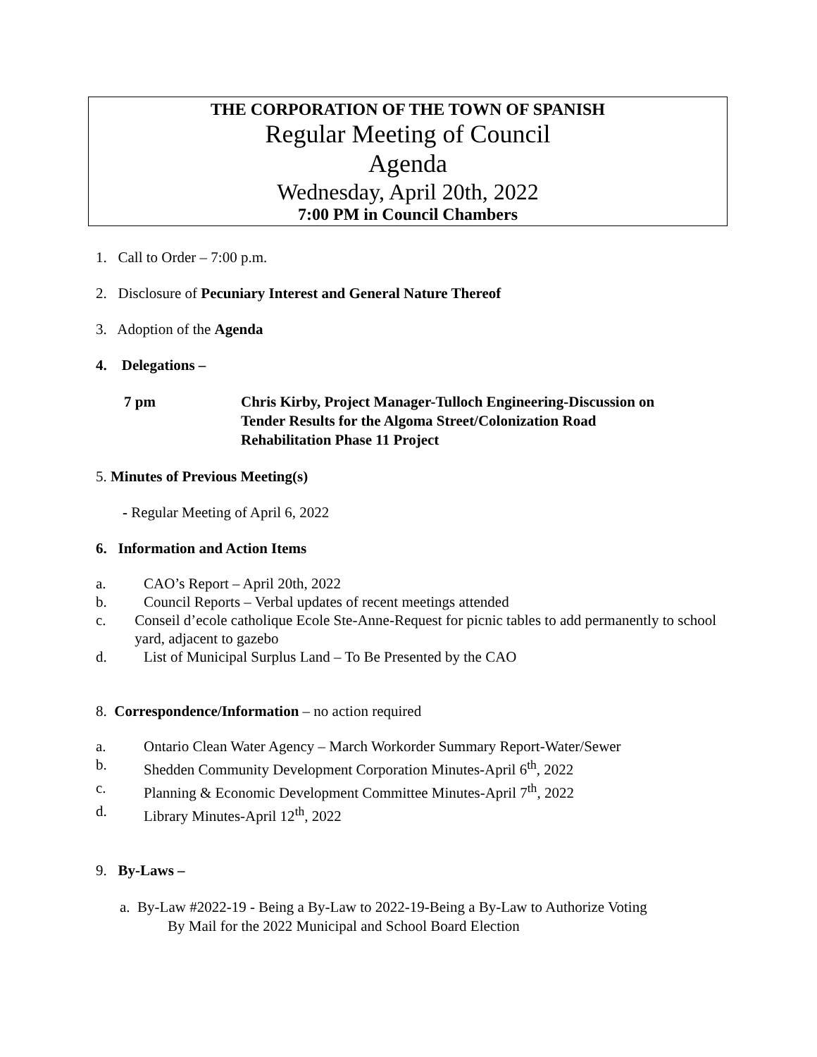THE CORPORATION OF THE TOWN OF SPANISH
Regular Meeting of Council
Agenda
Wednesday, April 20th, 2022
7:00 PM in Council Chambers
1. Call to Order – 7:00 p.m.
2. Disclosure of Pecuniary Interest and General Nature Thereof
3. Adoption of the Agenda
4. Delegations –
7 pm Chris Kirby, Project Manager-Tulloch Engineering-Discussion on
Tender Results for the Algoma Street/Colonization Road
Rehabilitation Phase 11 Project
5. Minutes of Previous Meeting(s)
- Regular Meeting of April 6, 2022
6. Information and Action Items
a. CAO’s Report – April 20th, 2022
b. Council Reports – Verbal updates of recent meetings attended
c. Conseil d’ecole catholique Ecole Ste-Anne-Request for picnic tables to add permanently to school yard, adjacent to gazebo
d. List of Municipal Surplus Land – To Be Presented by the CAO
8. Correspondence/Information – no action required
a. Ontario Clean Water Agency – March Workorder Summary Report-Water/Sewer
b. Shedden Community Development Corporation Minutes-April 6<sup>th</sup>, 2022
c. Planning & Economic Development Committee Minutes-April 7<sup>th</sup>, 2022
d. Library Minutes-April 12<sup>th</sup>, 2022
9. By-Laws –
a. By-Law #2022-19 - Being a By-Law to 2022-19-Being a By-Law to Authorize Voting
By Mail for the 2022 Municipal and School Board Election